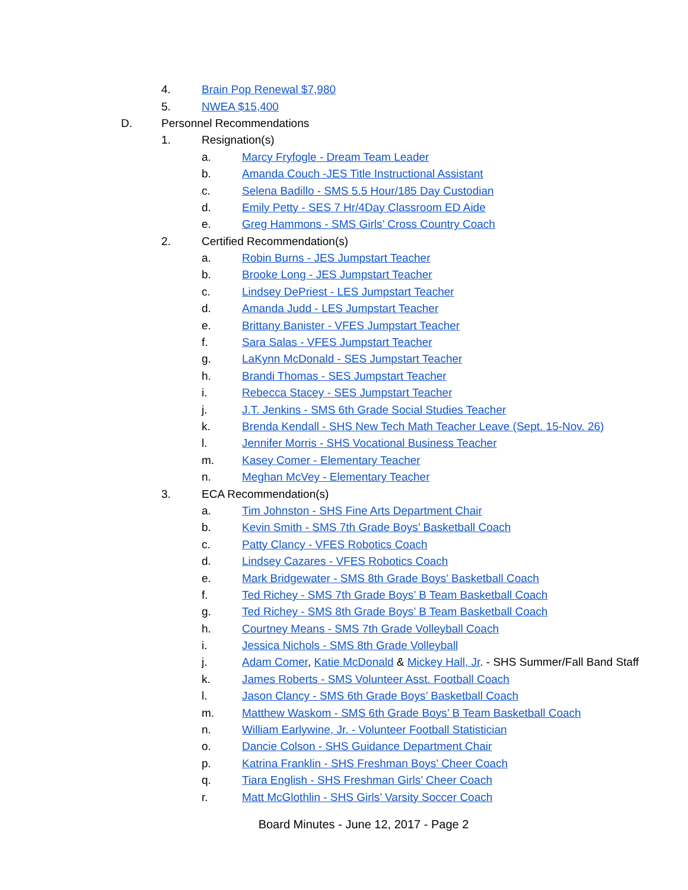4. Brain Pop Renewal $7,980
5. NWEA $15,400
D. Personnel Recommendations
1. Resignation(s)
a. Marcy Fryfogle - Dream Team Leader
b. Amanda Couch -JES Title Instructional Assistant
c. Selena Badillo - SMS 5.5 Hour/185 Day Custodian
d. Emily Petty - SES 7 Hr/4Day Classroom ED Aide
e. Greg Hammons - SMS Girls’ Cross Country Coach
2. Certified Recommendation(s)
a. Robin Burns - JES Jumpstart Teacher
b. Brooke Long - JES Jumpstart Teacher
c. Lindsey DePriest - LES Jumpstart Teacher
d. Amanda Judd - LES Jumpstart Teacher
e. Brittany Banister - VFES Jumpstart Teacher
f. Sara Salas - VFES Jumpstart Teacher
g. LaKynn McDonald - SES Jumpstart Teacher
h. Brandi Thomas - SES Jumpstart Teacher
i. Rebecca Stacey - SES Jumpstart Teacher
j. J.T. Jenkins - SMS 6th Grade Social Studies Teacher
k. Brenda Kendall - SHS New Tech Math Teacher Leave (Sept. 15-Nov. 26)
l. Jennifer Morris - SHS Vocational Business Teacher
m. Kasey Comer - Elementary Teacher
n. Meghan McVey - Elementary Teacher
3. ECA Recommendation(s)
a. Tim Johnston - SHS Fine Arts Department Chair
b. Kevin Smith - SMS 7th Grade Boys’ Basketball Coach
c. Patty Clancy - VFES Robotics Coach
d. Lindsey Cazares - VFES Robotics Coach
e. Mark Bridgewater - SMS 8th Grade Boys’ Basketball Coach
f. Ted Richey - SMS 7th Grade Boys’ B Team Basketball Coach
g. Ted Richey - SMS 8th Grade Boys’ B Team Basketball Coach
h. Courtney Means - SMS 7th Grade Volleyball Coach
i. Jessica Nichols - SMS 8th Grade Volleyball
j. Adam Comer, Katie McDonald & Mickey Hall, Jr. - SHS Summer/Fall Band Staff
k. James Roberts - SMS Volunteer Asst. Football Coach
l. Jason Clancy - SMS 6th Grade Boys’ Basketball Coach
m. Matthew Waskom - SMS 6th Grade Boys’ B Team Basketball Coach
n. William Earlywine, Jr. - Volunteer Football Statistician
o. Dancie Colson - SHS Guidance Department Chair
p. Katrina Franklin - SHS Freshman Boys’ Cheer Coach
q. Tiara English - SHS Freshman Girls’ Cheer Coach
r. Matt McGlothlin - SHS Girls’ Varsity Soccer Coach
Board Minutes - June 12, 2017 - Page 2